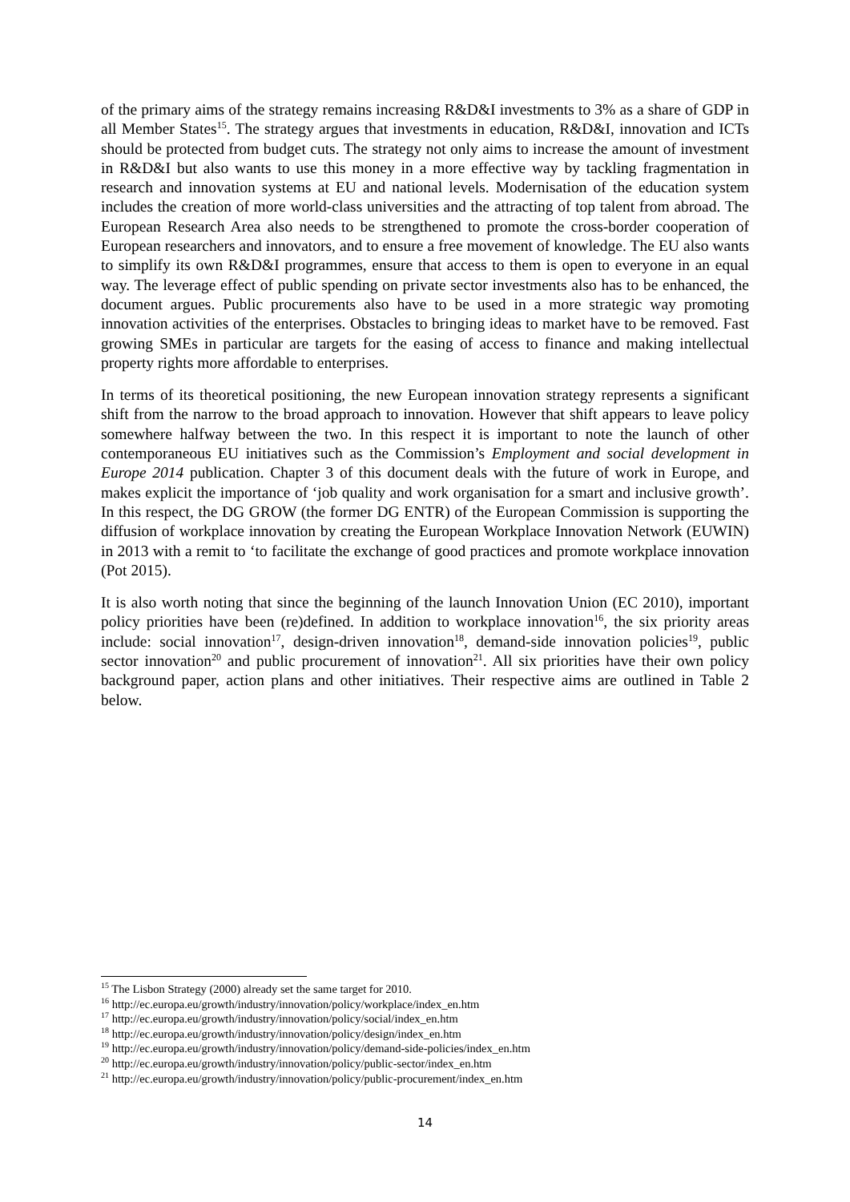of the primary aims of the strategy remains increasing R&D&I investments to 3% as a share of GDP in all Member States<sup>15</sup>. The strategy argues that investments in education, R&D&I, innovation and ICTs should be protected from budget cuts. The strategy not only aims to increase the amount of investment in R&D&I but also wants to use this money in a more effective way by tackling fragmentation in research and innovation systems at EU and national levels. Modernisation of the education system includes the creation of more world-class universities and the attracting of top talent from abroad. The European Research Area also needs to be strengthened to promote the cross-border cooperation of European researchers and innovators, and to ensure a free movement of knowledge. The EU also wants to simplify its own R&D&I programmes, ensure that access to them is open to everyone in an equal way. The leverage effect of public spending on private sector investments also has to be enhanced, the document argues. Public procurements also have to be used in a more strategic way promoting innovation activities of the enterprises. Obstacles to bringing ideas to market have to be removed. Fast growing SMEs in particular are targets for the easing of access to finance and making intellectual property rights more affordable to enterprises.
In terms of its theoretical positioning, the new European innovation strategy represents a significant shift from the narrow to the broad approach to innovation. However that shift appears to leave policy somewhere halfway between the two. In this respect it is important to note the launch of other contemporaneous EU initiatives such as the Commission’s Employment and social development in Europe 2014 publication. Chapter 3 of this document deals with the future of work in Europe, and makes explicit the importance of ‘job quality and work organisation for a smart and inclusive growth’. In this respect, the DG GROW (the former DG ENTR) of the European Commission is supporting the diffusion of workplace innovation by creating the European Workplace Innovation Network (EUWIN) in 2013 with a remit to ‘to facilitate the exchange of good practices and promote workplace innovation (Pot 2015).
It is also worth noting that since the beginning of the launch Innovation Union (EC 2010), important policy priorities have been (re)defined. In addition to workplace innovation<sup>16</sup>, the six priority areas include: social innovation<sup>17</sup>, design-driven innovation<sup>18</sup>, demand-side innovation policies<sup>19</sup>, public sector innovation<sup>20</sup> and public procurement of innovation<sup>21</sup>. All six priorities have their own policy background paper, action plans and other initiatives. Their respective aims are outlined in Table 2 below.
<sup>15</sup> The Lisbon Strategy (2000) already set the same target for 2010.
<sup>16</sup> http://ec.europa.eu/growth/industry/innovation/policy/workplace/index_en.htm
<sup>17</sup> http://ec.europa.eu/growth/industry/innovation/policy/social/index_en.htm
<sup>18</sup> http://ec.europa.eu/growth/industry/innovation/policy/design/index_en.htm
<sup>19</sup> http://ec.europa.eu/growth/industry/innovation/policy/demand-side-policies/index_en.htm
<sup>20</sup> http://ec.europa.eu/growth/industry/innovation/policy/public-sector/index_en.htm
<sup>21</sup> http://ec.europa.eu/growth/industry/innovation/policy/public-procurement/index_en.htm
14